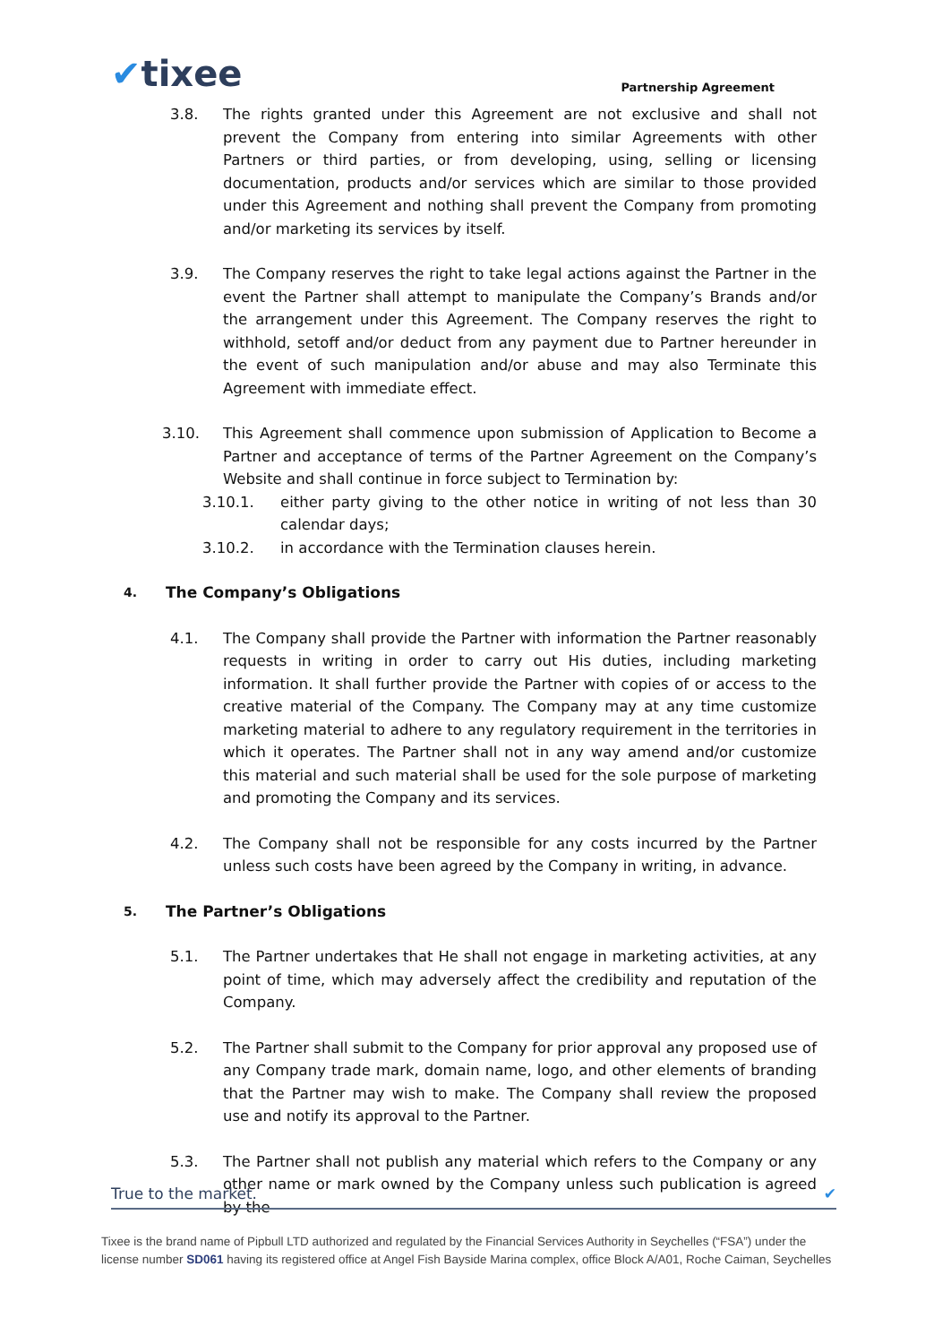✔tixee
Partnership Agreement
3.8. The rights granted under this Agreement are not exclusive and shall not prevent the Company from entering into similar Agreements with other Partners or third parties, or from developing, using, selling or licensing documentation, products and/or services which are similar to those provided under this Agreement and nothing shall prevent the Company from promoting and/or marketing its services by itself.
3.9. The Company reserves the right to take legal actions against the Partner in the event the Partner shall attempt to manipulate the Company’s Brands and/or the arrangement under this Agreement. The Company reserves the right to withhold, setoff and/or deduct from any payment due to Partner hereunder in the event of such manipulation and/or abuse and may also Terminate this Agreement with immediate effect.
3.10. This Agreement shall commence upon submission of Application to Become a Partner and acceptance of terms of the Partner Agreement on the Company’s Website and shall continue in force subject to Termination by:
3.10.1. either party giving to the other notice in writing of not less than 30 calendar days;
3.10.2. in accordance with the Termination clauses herein.
4. The Company’s Obligations
4.1. The Company shall provide the Partner with information the Partner reasonably requests in writing in order to carry out His duties, including marketing information. It shall further provide the Partner with copies of or access to the creative material of the Company. The Company may at any time customize marketing material to adhere to any regulatory requirement in the territories in which it operates. The Partner shall not in any way amend and/or customize this material and such material shall be used for the sole purpose of marketing and promoting the Company and its services.
4.2. The Company shall not be responsible for any costs incurred by the Partner unless such costs have been agreed by the Company in writing, in advance.
5. The Partner’s Obligations
5.1. The Partner undertakes that He shall not engage in marketing activities, at any point of time, which may adversely affect the credibility and reputation of the Company.
5.2. The Partner shall submit to the Company for prior approval any proposed use of any Company trade mark, domain name, logo, and other elements of branding that the Partner may wish to make. The Company shall review the proposed use and notify its approval to the Partner.
5.3. The Partner shall not publish any material which refers to the Company or any other name or mark owned by the Company unless such publication is agreed by the
True to the market. ✔
Tixee is the brand name of Pipbull LTD authorized and regulated by the Financial Services Authority in Seychelles (“FSA”) under the license number SD061 having its registered office at Angel Fish Bayside Marina complex, office Block A/A01, Roche Caiman, Seychelles